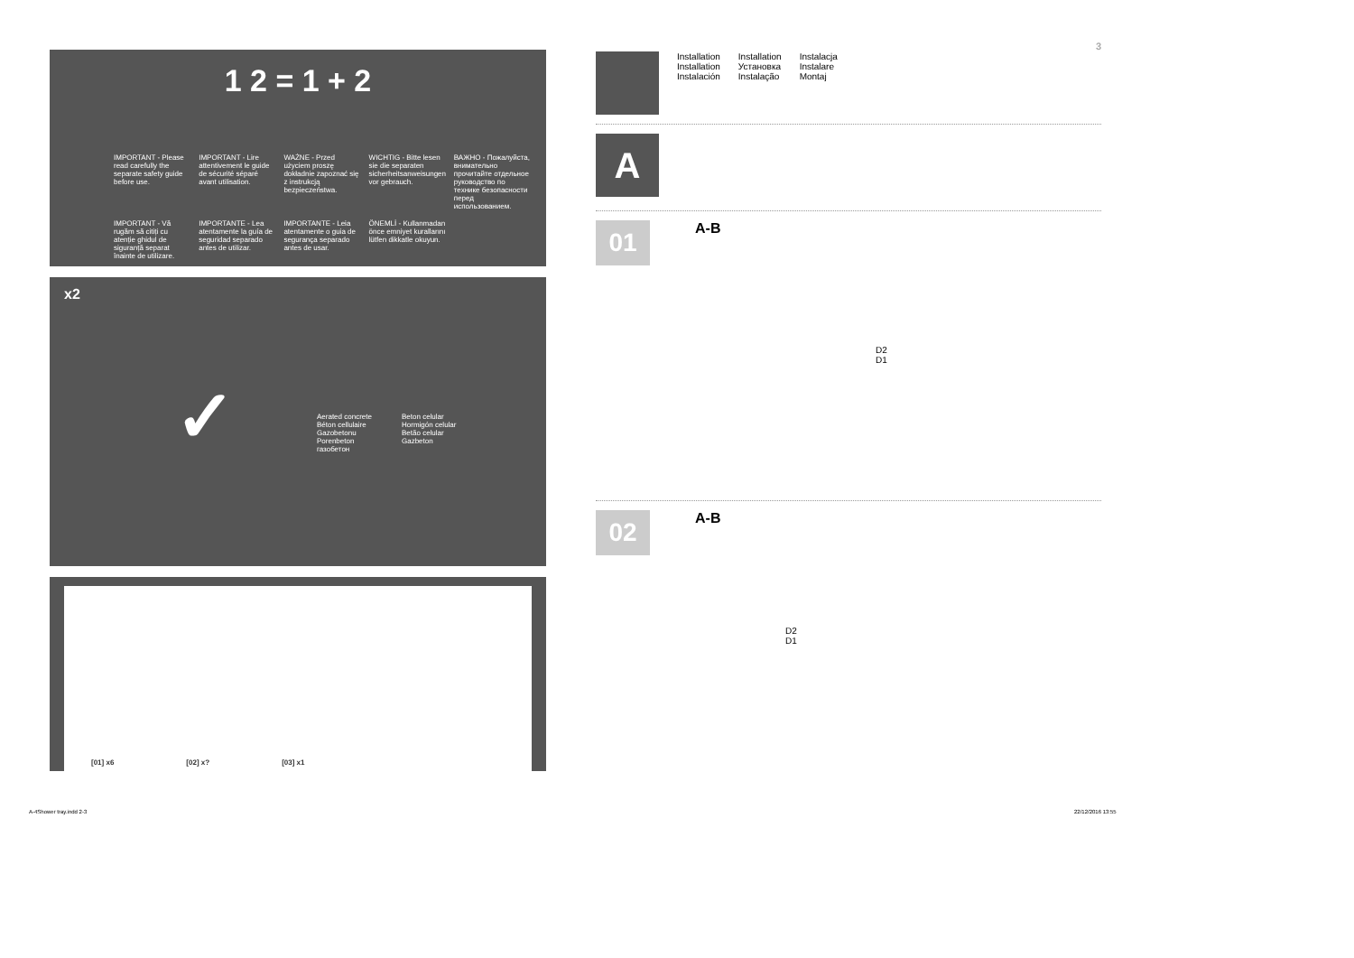1 2 = 1 + 2
IMPORTANT - Please read carefully the separate safety guide before use.
IMPORTANT - Lire attentivement le guide de sécurité séparé avant utilisation.
WAŻNE - Przed użyciem proszę dokładnie zapoznać się z instrukcją bezpieczeństwa.
WICHTIG - Bitte lesen sie die separaten sicherheitsanweisungen vor gebrauch.
ВАЖНО - Пожалуйста, внимательно прочитайте отдельное руководство по технике безопасности перед использованием.
IMPORTANT - Vă rugăm să citiți cu atenție ghidul de siguranță separat înainte de utilizare.
IMPORTANTE - Lea atentamente la guía de seguridad separado antes de utilizar.
IMPORTANTE - Leia atentamente o guia de segurança separado antes de usar.
ÖNEMLİ - Kullanmadan önce emniyet kurallarını lütfen dikkatle okuyun.
x2
✓
Aerated concrete
Béton cellulaire
Gazobetonu
Porenbeton
газобетон
Beton celular
Hormigón celular
Betão celular
Gazbeton
[01] x6 [02] x? [03] x1
3
Installation
Installation
Instalación
Installation
Установка
Instalação
Instalacja
Instalare
Montaj
A
01
A-B
D2
D1
02
A-B
D2
D1
A-4Shower tray.indd 2-3 22/12/2016 13:55